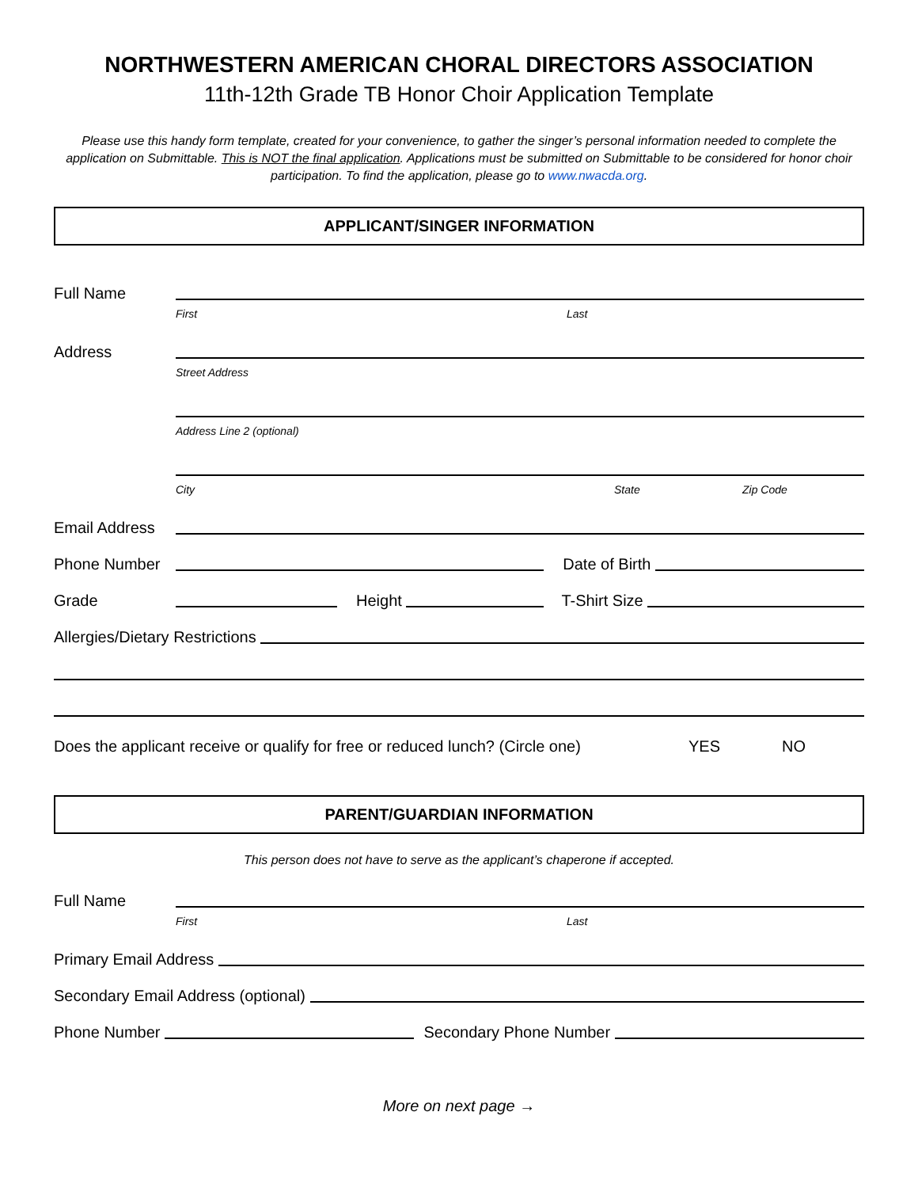NORTHWESTERN AMERICAN CHORAL DIRECTORS ASSOCIATION
11th-12th Grade TB Honor Choir Application Template
Please use this handy form template, created for your convenience, to gather the singer’s personal information needed to complete the application on Submittable. This is NOT the final application. Applications must be submitted on Submittable to be considered for honor choir participation. To find the application, please go to www.nwacda.org.
APPLICANT/SINGER INFORMATION
Full Name
First Last
Address
Street Address
Address Line 2 (optional)
City State Zip Code
Email Address
Phone Number Date of Birth
Grade Height T-Shirt Size
Allergies/Dietary Restrictions
Does the applicant receive or qualify for free or reduced lunch? (Circle one) YES NO
PARENT/GUARDIAN INFORMATION
This person does not have to serve as the applicant’s chaperone if accepted.
Full Name
First Last
Primary Email Address
Secondary Email Address (optional)
Phone Number Secondary Phone Number
More on next page →